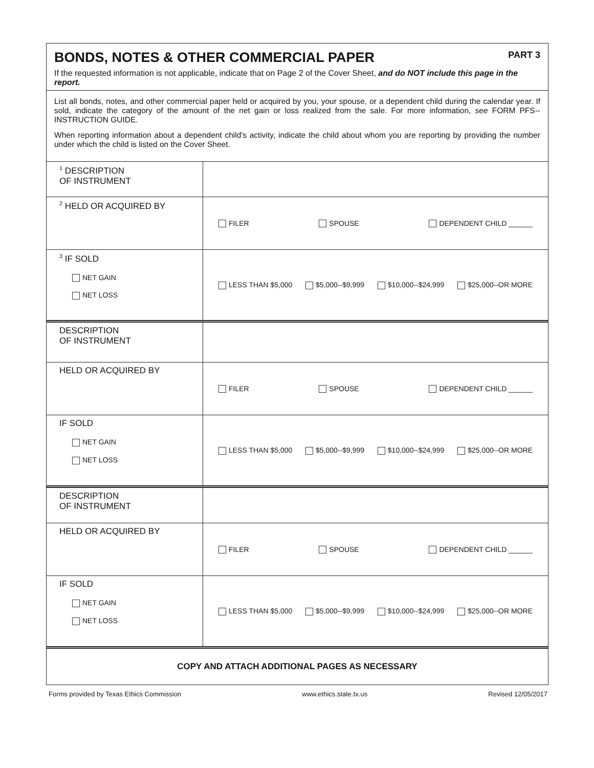BONDS, NOTES & OTHER COMMERCIAL PAPER PART 3
If the requested information is not applicable, indicate that on Page 2 of the Cover Sheet, and do NOT include this page in the report.
List all bonds, notes, and other commercial paper held or acquired by you, your spouse, or a dependent child during the calendar year. If sold, indicate the category of the amount of the net gain or loss realized from the sale. For more information, see FORM PFS--INSTRUCTION GUIDE.
When reporting information about a dependent child's activity, indicate the child about whom you are reporting by providing the number under which the child is listed on the Cover Sheet.
| <sup>1</sup> DESCRIPTION OF INSTRUMENT | |
| <sup>2</sup> HELD OR ACQUIRED BY | FILER SPOUSE DEPENDENT CHILD ______ |
| <sup>3</sup> IF SOLD NET GAIN NET LOSS | LESS THAN $5,000 $5,000--$9,999 $10,000--$24,999 $25,000--OR MORE |
| DESCRIPTION OF INSTRUMENT | |
| HELD OR ACQUIRED BY | FILER SPOUSE DEPENDENT CHILD ______ |
| IF SOLD NET GAIN NET LOSS | LESS THAN $5,000 $5,000--$9,999 $10,000--$24,999 $25,000--OR MORE |
| DESCRIPTION OF INSTRUMENT | |
| HELD OR ACQUIRED BY | FILER SPOUSE DEPENDENT CHILD ______ |
| IF SOLD NET GAIN NET LOSS | LESS THAN $5,000 $5,000--$9,999 $10,000--$24,999 $25,000--OR MORE |
COPY AND ATTACH ADDITIONAL PAGES AS NECESSARY
Forms provided by Texas Ethics Commission www.ethics.state.tx.us Revised 12/05/2017